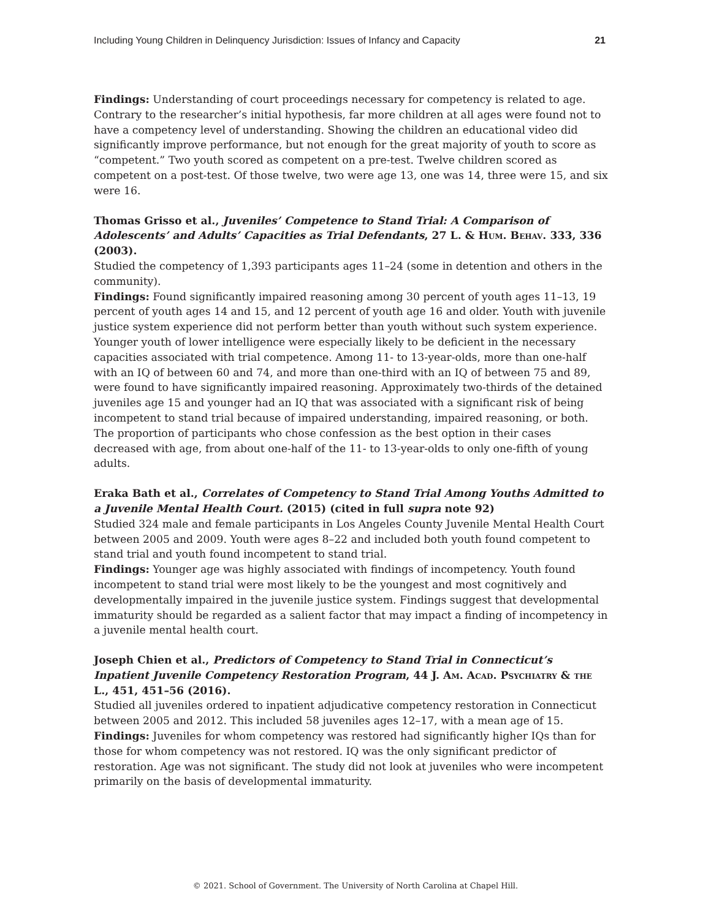Including Young Children in Delinquency Jurisdiction: Issues of Infancy and Capacity 21
Findings: Understanding of court proceedings necessary for competency is related to age. Contrary to the researcher’s initial hypothesis, far more children at all ages were found not to have a competency level of understanding. Showing the children an educational video did significantly improve performance, but not enough for the great majority of youth to score as “competent.” Two youth scored as competent on a pre-test. Twelve children scored as competent on a post-test. Of those twelve, two were age 13, one was 14, three were 15, and six were 16.
Thomas Grisso et al., Juveniles’ Competence to Stand Trial: A Comparison of Adolescents’ and Adults’ Capacities as Trial Defendants, 27 L. & Hum. Behav. 333, 336 (2003).
Studied the competency of 1,393 participants ages 11–24 (some in detention and others in the community).
Findings: Found significantly impaired reasoning among 30 percent of youth ages 11–13, 19 percent of youth ages 14 and 15, and 12 percent of youth age 16 and older. Youth with juvenile justice system experience did not perform better than youth without such system experience. Younger youth of lower intelligence were especially likely to be deficient in the necessary capacities associated with trial competence. Among 11- to 13-year-olds, more than one-half with an IQ of between 60 and 74, and more than one-third with an IQ of between 75 and 89, were found to have significantly impaired reasoning. Approximately two-thirds of the detained juveniles age 15 and younger had an IQ that was associated with a significant risk of being incompetent to stand trial because of impaired understanding, impaired reasoning, or both. The proportion of participants who chose confession as the best option in their cases decreased with age, from about one-half of the 11- to 13-year-olds to only one-fifth of young adults.
Eraka Bath et al., Correlates of Competency to Stand Trial Among Youths Admitted to a Juvenile Mental Health Court. (2015) (cited in full supra note 92)
Studied 324 male and female participants in Los Angeles County Juvenile Mental Health Court between 2005 and 2009. Youth were ages 8–22 and included both youth found competent to stand trial and youth found incompetent to stand trial.
Findings: Younger age was highly associated with findings of incompetency. Youth found incompetent to stand trial were most likely to be the youngest and most cognitively and developmentally impaired in the juvenile justice system. Findings suggest that developmental immaturity should be regarded as a salient factor that may impact a finding of incompetency in a juvenile mental health court.
Joseph Chien et al., Predictors of Competency to Stand Trial in Connecticut’s Inpatient Juvenile Competency Restoration Program, 44 J. Am. Acad. Psychiatry & the L., 451, 451–56 (2016).
Studied all juveniles ordered to inpatient adjudicative competency restoration in Connecticut between 2005 and 2012. This included 58 juveniles ages 12–17, with a mean age of 15.
Findings: Juveniles for whom competency was restored had significantly higher IQs than for those for whom competency was not restored. IQ was the only significant predictor of restoration. Age was not significant. The study did not look at juveniles who were incompetent primarily on the basis of developmental immaturity.
© 2021. School of Government. The University of North Carolina at Chapel Hill.